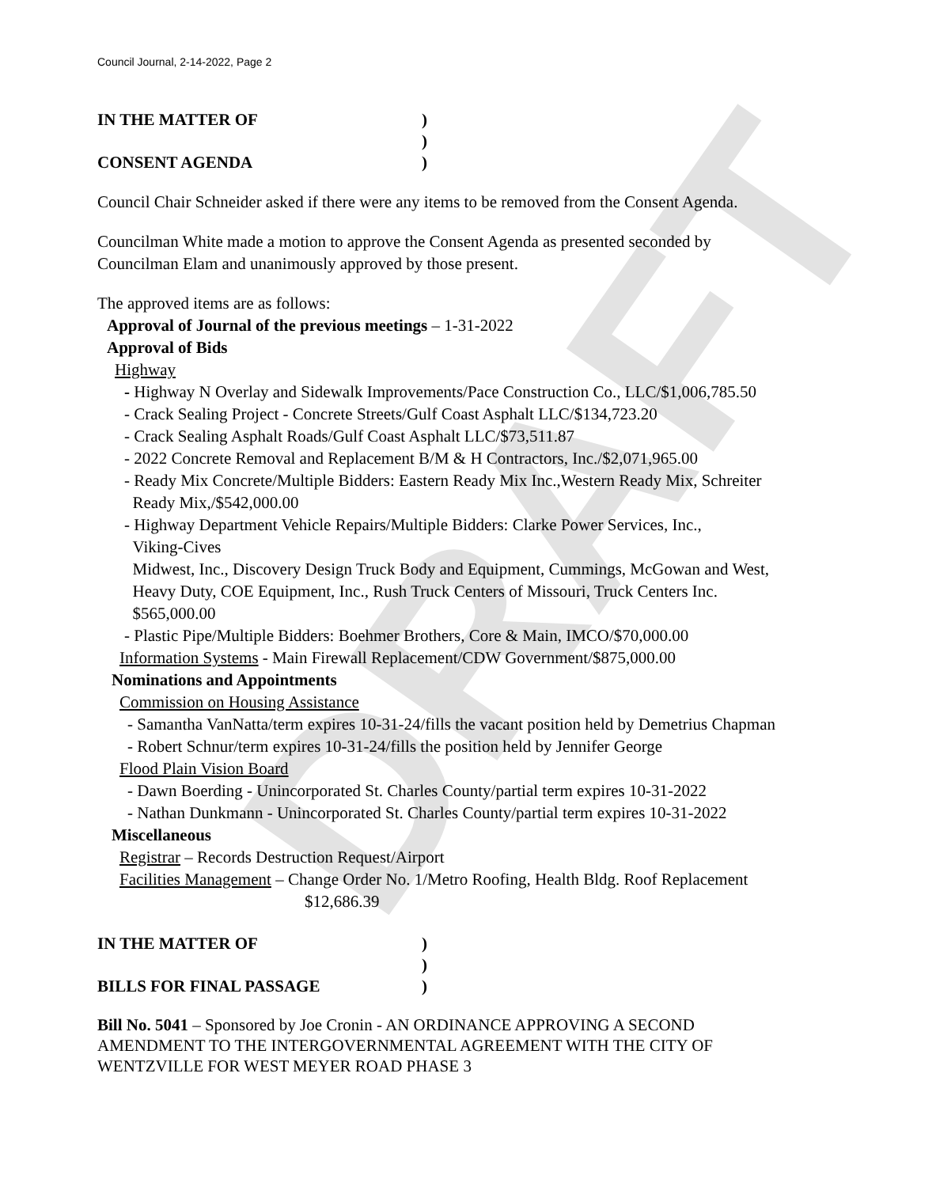DRAFT
Council Journal, 2-14-2022, Page 2
IN THE MATTER OF)
)
CONSENT AGENDA)
Council Chair Schneider asked if there were any items to be removed from the Consent Agenda.
Councilman White made a motion to approve the Consent Agenda as presented seconded by
Councilman Elam and unanimously approved by those present.
The approved items are as follows:
Approval of Journal of the previous meetings – 1-31-2022
Approval of Bids
Highway
- Highway N Overlay and Sidewalk Improvements/Pace Construction Co., LLC/$1,006,785.50
- Crack Sealing Project - Concrete Streets/Gulf Coast Asphalt LLC/$134,723.20
- Crack Sealing Asphalt Roads/Gulf Coast Asphalt LLC/$73,511.87
- 2022 Concrete Removal and Replacement B/M & H Contractors, Inc./$2,071,965.00
- Ready Mix Concrete/Multiple Bidders: Eastern Ready Mix Inc.,Western Ready Mix, Schreiter
Ready Mix,/$542,000.00
- Highway Department Vehicle Repairs/Multiple Bidders: Clarke Power Services, Inc.,
Viking-Cives
Midwest, Inc., Discovery Design Truck Body and Equipment, Cummings, McGowan and West,
Heavy Duty, COE Equipment, Inc., Rush Truck Centers of Missouri, Truck Centers Inc.
$565,000.00
- Plastic Pipe/Multiple Bidders: Boehmer Brothers, Core & Main, IMCO/$70,000.00
Information Systems - Main Firewall Replacement/CDW Government/$875,000.00
Nominations and Appointments
Commission on Housing Assistance
- Samantha VanNatta/term expires 10-31-24/fills the vacant position held by Demetrius Chapman
- Robert Schnur/term expires 10-31-24/fills the position held by Jennifer George
Flood Plain Vision Board
- Dawn Boerding - Unincorporated St. Charles County/partial term expires 10-31-2022
- Nathan Dunkmann - Unincorporated St. Charles County/partial term expires 10-31-2022
Miscellaneous
Registrar – Records Destruction Request/Airport
Facilities Management – Change Order No. 1/Metro Roofing, Health Bldg. Roof Replacement
$12,686.39
IN THE MATTER OF)
)
BILLS FOR FINAL PASSAGE)
Bill No. 5041 – Sponsored by Joe Cronin - AN ORDINANCE APPROVING A SECOND
AMENDMENT TO THE INTERGOVERNMENTAL AGREEMENT WITH THE CITY OF
WENTZVILLE FOR WEST MEYER ROAD PHASE 3